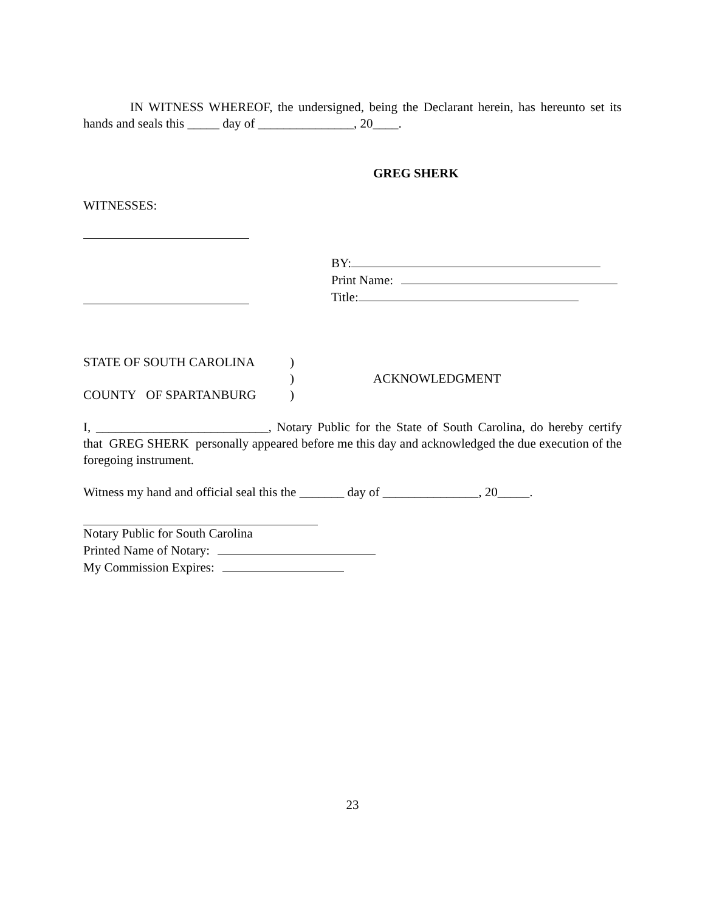IN WITNESS WHEREOF, the undersigned, being the Declarant herein, has hereunto set its hands and seals this _____ day of _______________, 20____.
GREG SHERK
WITNESSES:
BY:
Print Name:
Title:
STATE OF SOUTH CAROLINA
COUNTY OF SPARTANBURG
)
)
)
ACKNOWLEDGMENT
I, ___________________________, Notary Public for the State of South Carolina, do hereby certify that GREG SHERK personally appeared before me this day and acknowledged the due execution of the foregoing instrument.
Witness my hand and official seal this the _______ day of _______________, 20_____.
Notary Public for South Carolina
Printed Name of Notary:
My Commission Expires:
23